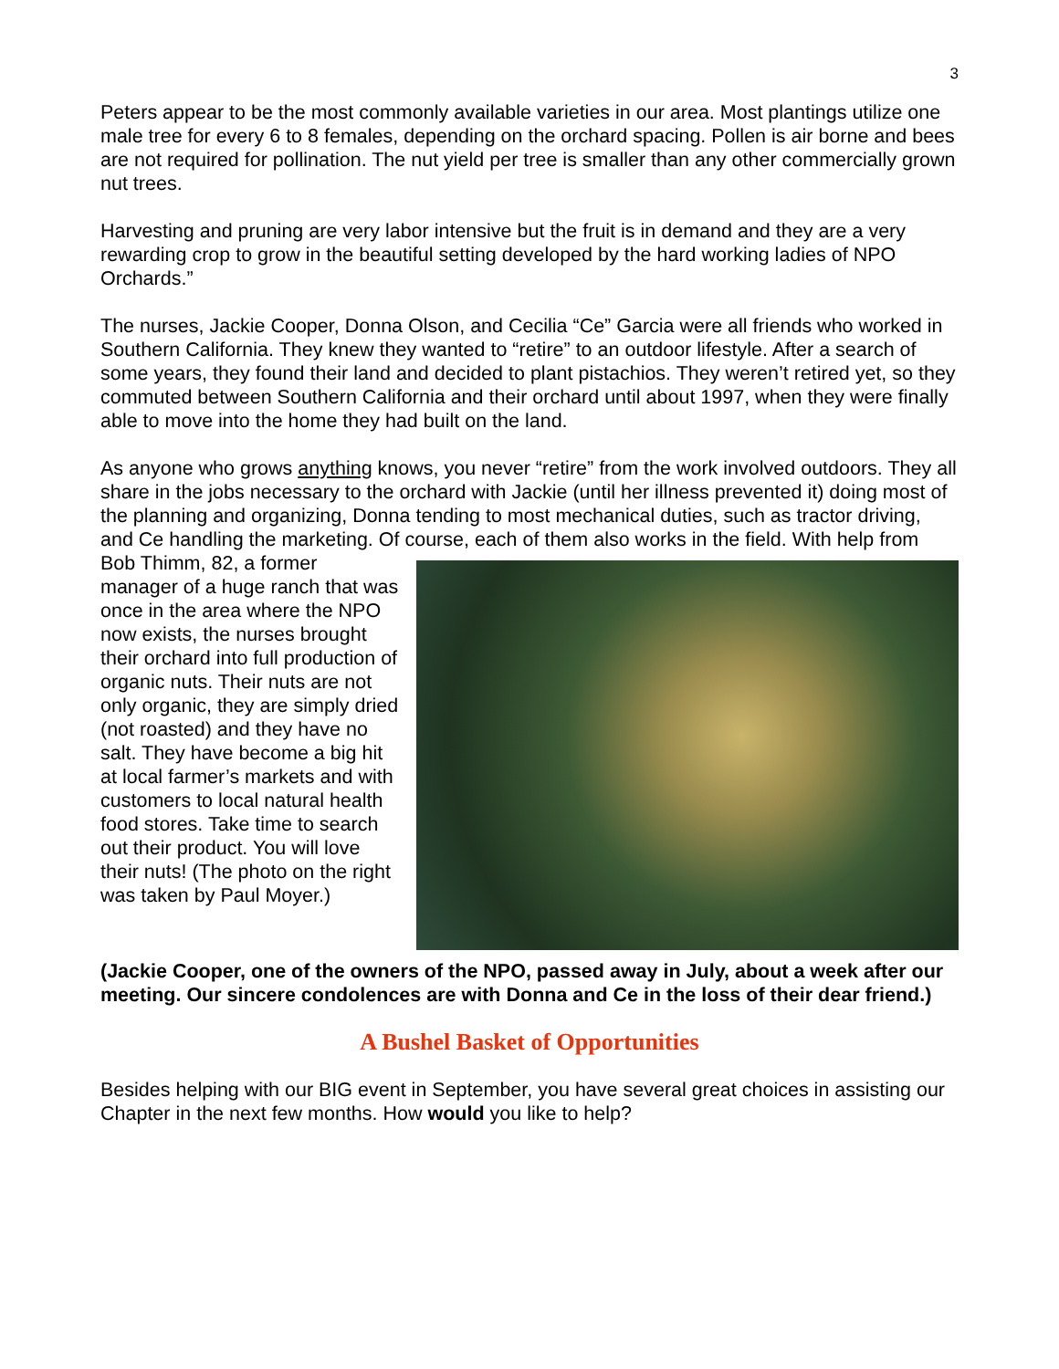3
Peters appear to be the most commonly available varieties in our area. Most plantings utilize one male tree for every 6 to 8 females, depending on the orchard spacing. Pollen is air borne and bees are not required for pollination. The nut yield per tree is smaller than any other commercially grown nut trees.
Harvesting and pruning are very labor intensive but the fruit is in demand and they are a very rewarding crop to grow in the beautiful setting developed by the hard working ladies of NPO Orchards.”
The nurses, Jackie Cooper, Donna Olson, and Cecilia “Ce” Garcia were all friends who worked in Southern California. They knew they wanted to “retire” to an outdoor lifestyle. After a search of some years, they found their land and decided to plant pistachios. They weren’t retired yet, so they commuted between Southern California and their orchard until about 1997, when they were finally able to move into the home they had built on the land.
As anyone who grows anything knows, you never “retire” from the work involved outdoors. They all share in the jobs necessary to the orchard with Jackie (until her illness prevented it) doing most of the planning and organizing, Donna tending to most mechanical duties, such as tractor driving, and Ce handling the marketing. Of course, each of them also works in the field. With help from Bob Thimm, 82, a former manager of a huge ranch that was once in the area where the NPO now exists, the nurses brought their orchard into full production of organic nuts. Their nuts are not only organic, they are simply dried (not roasted) and they have no salt. They have become a big hit at local farmer’s markets and with customers to local natural health food stores. Take time to search out their product. You will love their nuts! (The photo on the right was taken by Paul Moyer.)
(Jackie Cooper, one of the owners of the NPO, passed away in July, about a week after our meeting. Our sincere condolences are with Donna and Ce in the loss of their dear friend.)
A Bushel Basket of Opportunities
Besides helping with our BIG event in September, you have several great choices in assisting our Chapter in the next few months. How would you like to help?